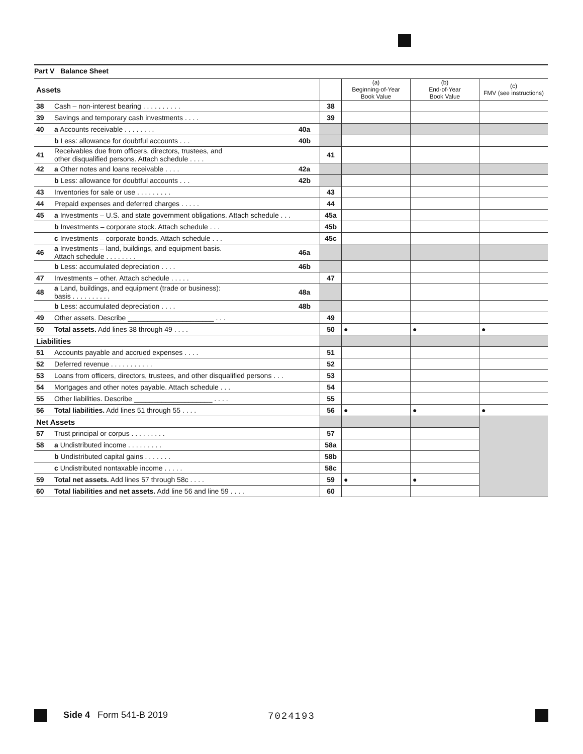Part V Balance Sheet
| Assets | | | | (a) Beginning-of-Year Book Value | (b) End-of-Year Book Value | (c) FMV (see instructions) |
| 38 | Cash – non-interest bearing . . . . . . . . . . | | 38 | | | |
| 39 | Savings and temporary cash investments . . . . | | 39 | | | |
| 40 | a Accounts receivable . . . . . . . . | 40a | | | | |
| | b Less: allowance for doubtful accounts . . . | 40b | | | | |
| 41 | Receivables due from officers, directors, trustees, and other disqualified persons. Attach schedule . . . . | | 41 | | | |
| 42 | a Other notes and loans receivable . . . . | 42a | | | | |
| | b Less: allowance for doubtful accounts . . . | 42b | | | | |
| 43 | Inventories for sale or use . . . . . . . . . | | 43 | | | |
| 44 | Prepaid expenses and deferred charges . . . . . | | 44 | | | |
| 45 | a Investments – U.S. and state government obligations. Attach schedule . . . | | 45a | | | |
| | b Investments – corporate stock. Attach schedule . . . | | 45b | | | |
| | c Investments – corporate bonds. Attach schedule . . . | | 45c | | | |
| 46 | a Investments – land, buildings, and equipment basis. Attach schedule . . . . . . . . | 46a | | | | |
| | b Less: accumulated depreciation . . . . | 46b | | | | |
| 47 | Investments – other. Attach schedule . . . . . | | 47 | | | |
| 48 | a Land, buildings, and equipment (trade or business): basis . . . . . . . . . . | 48a | | | | |
| | b Less: accumulated depreciation . . . . | 48b | | | | |
| 49 | Other assets. Describe ______________________ . . . | | 49 | | | |
| 50 | Total assets. Add lines 38 through 49 . . . . | | 50 | ● | ● | ● |
| Liabilities | | | | | | |
| 51 | Accounts payable and accrued expenses . . . . | | 51 | | | |
| 52 | Deferred revenue . . . . . . . . . . . | | 52 | | | |
| 53 | Loans from officers, directors, trustees, and other disqualified persons . . . | | 53 | | | |
| 54 | Mortgages and other notes payable. Attach schedule . . . | | 54 | | | |
| 55 | Other liabilities. Describe ____________________ . . . . | | 55 | | | |
| 56 | Total liabilities. Add lines 51 through 55 . . . . | | 56 | ● | ● | ● |
| Net Assets | | | | | | |
| 57 | Trust principal or corpus . . . . . . . . . | | 57 | | | |
| 58 | a Undistributed income . . . . . . . . . | | 58a | | | |
| | b Undistributed capital gains . . . . . . . | | 58b | | | |
| | c Undistributed nontaxable income . . . . . | | 58c | | | |
| 59 | Total net assets. Add lines 57 through 58c . . . . | | 59 | ● | ● | |
| 60 | Total liabilities and net assets. Add line 56 and line 59 . . . . | | 60 | | | |
Side 4 Form 541-B 2019 7024193